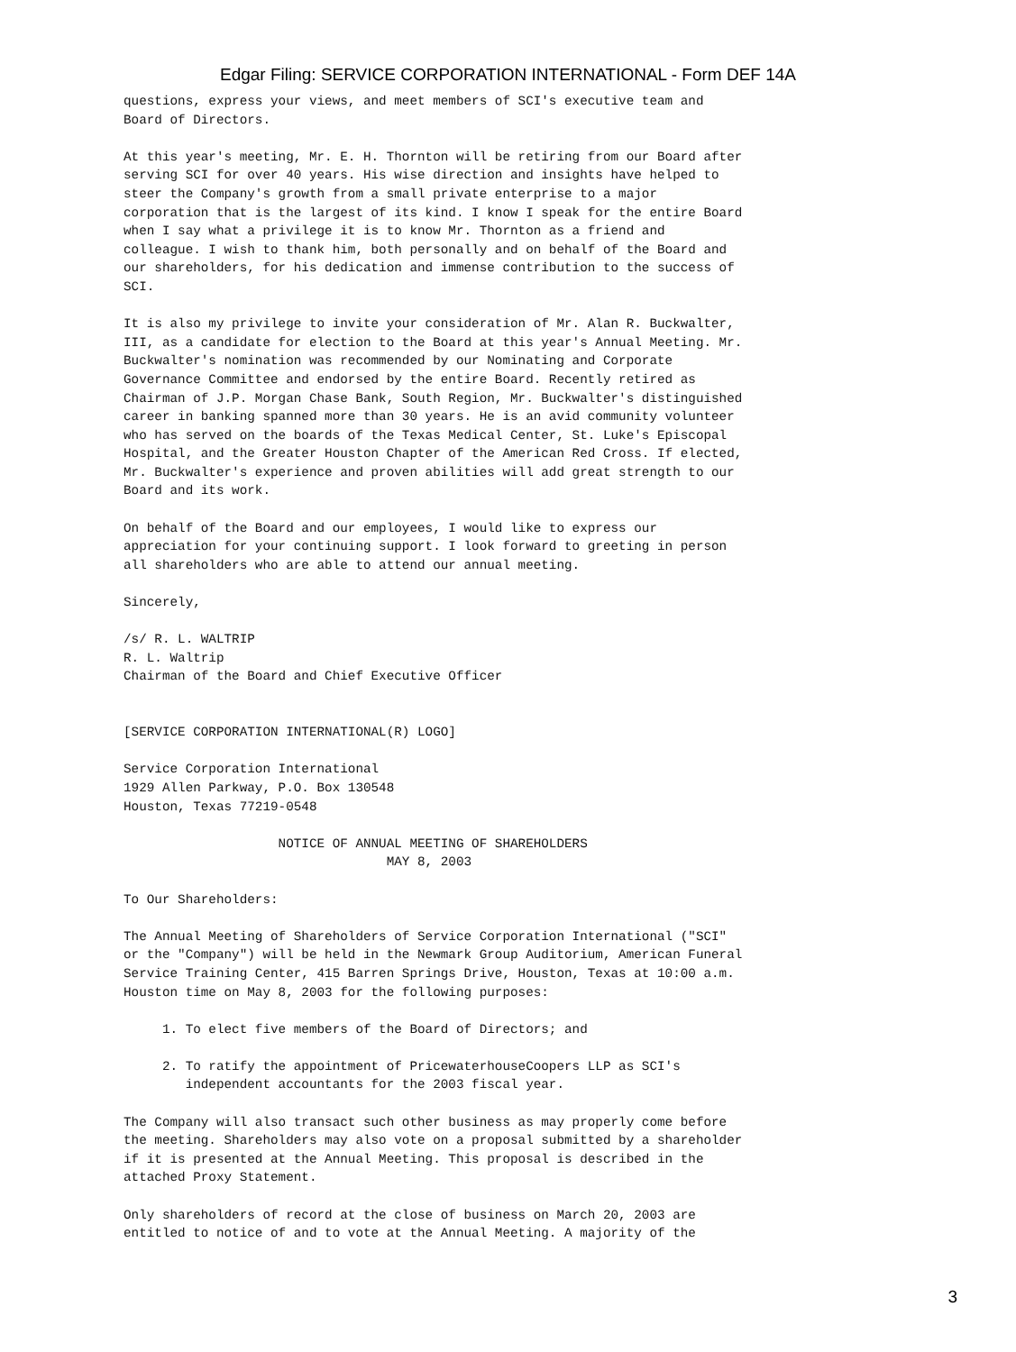Edgar Filing: SERVICE CORPORATION INTERNATIONAL - Form DEF 14A
questions, express your views, and meet members of SCI's executive team and
Board of Directors.

At this year's meeting, Mr. E. H. Thornton will be retiring from our Board after
serving SCI for over 40 years. His wise direction and insights have helped to
steer the Company's growth from a small private enterprise to a major
corporation that is the largest of its kind. I know I speak for the entire Board
when I say what a privilege it is to know Mr. Thornton as a friend and
colleague. I wish to thank him, both personally and on behalf of the Board and
our shareholders, for his dedication and immense contribution to the success of
SCI.

It is also my privilege to invite your consideration of Mr. Alan R. Buckwalter,
III, as a candidate for election to the Board at this year's Annual Meeting. Mr.
Buckwalter's nomination was recommended by our Nominating and Corporate
Governance Committee and endorsed by the entire Board. Recently retired as
Chairman of J.P. Morgan Chase Bank, South Region, Mr. Buckwalter's distinguished
career in banking spanned more than 30 years. He is an avid community volunteer
who has served on the boards of the Texas Medical Center, St. Luke's Episcopal
Hospital, and the Greater Houston Chapter of the American Red Cross. If elected,
Mr. Buckwalter's experience and proven abilities will add great strength to our
Board and its work.

On behalf of the Board and our employees, I would like to express our
appreciation for your continuing support. I look forward to greeting in person
all shareholders who are able to attend our annual meeting.

Sincerely,

/s/ R. L. WALTRIP
R. L. Waltrip
Chairman of the Board and Chief Executive Officer


[SERVICE CORPORATION INTERNATIONAL(R) LOGO]

Service Corporation International
1929 Allen Parkway, P.O. Box 130548
Houston, Texas 77219-0548

                    NOTICE OF ANNUAL MEETING OF SHAREHOLDERS
                                  MAY 8, 2003

To Our Shareholders:

The Annual Meeting of Shareholders of Service Corporation International ("SCI"
or the "Company") will be held in the Newmark Group Auditorium, American Funeral
Service Training Center, 415 Barren Springs Drive, Houston, Texas at 10:00 a.m.
Houston time on May 8, 2003 for the following purposes:

     1. To elect five members of the Board of Directors; and

     2. To ratify the appointment of PricewaterhouseCoopers LLP as SCI's
        independent accountants for the 2003 fiscal year.

The Company will also transact such other business as may properly come before
the meeting. Shareholders may also vote on a proposal submitted by a shareholder
if it is presented at the Annual Meeting. This proposal is described in the
attached Proxy Statement.

Only shareholders of record at the close of business on March 20, 2003 are
entitled to notice of and to vote at the Annual Meeting. A majority of the
3